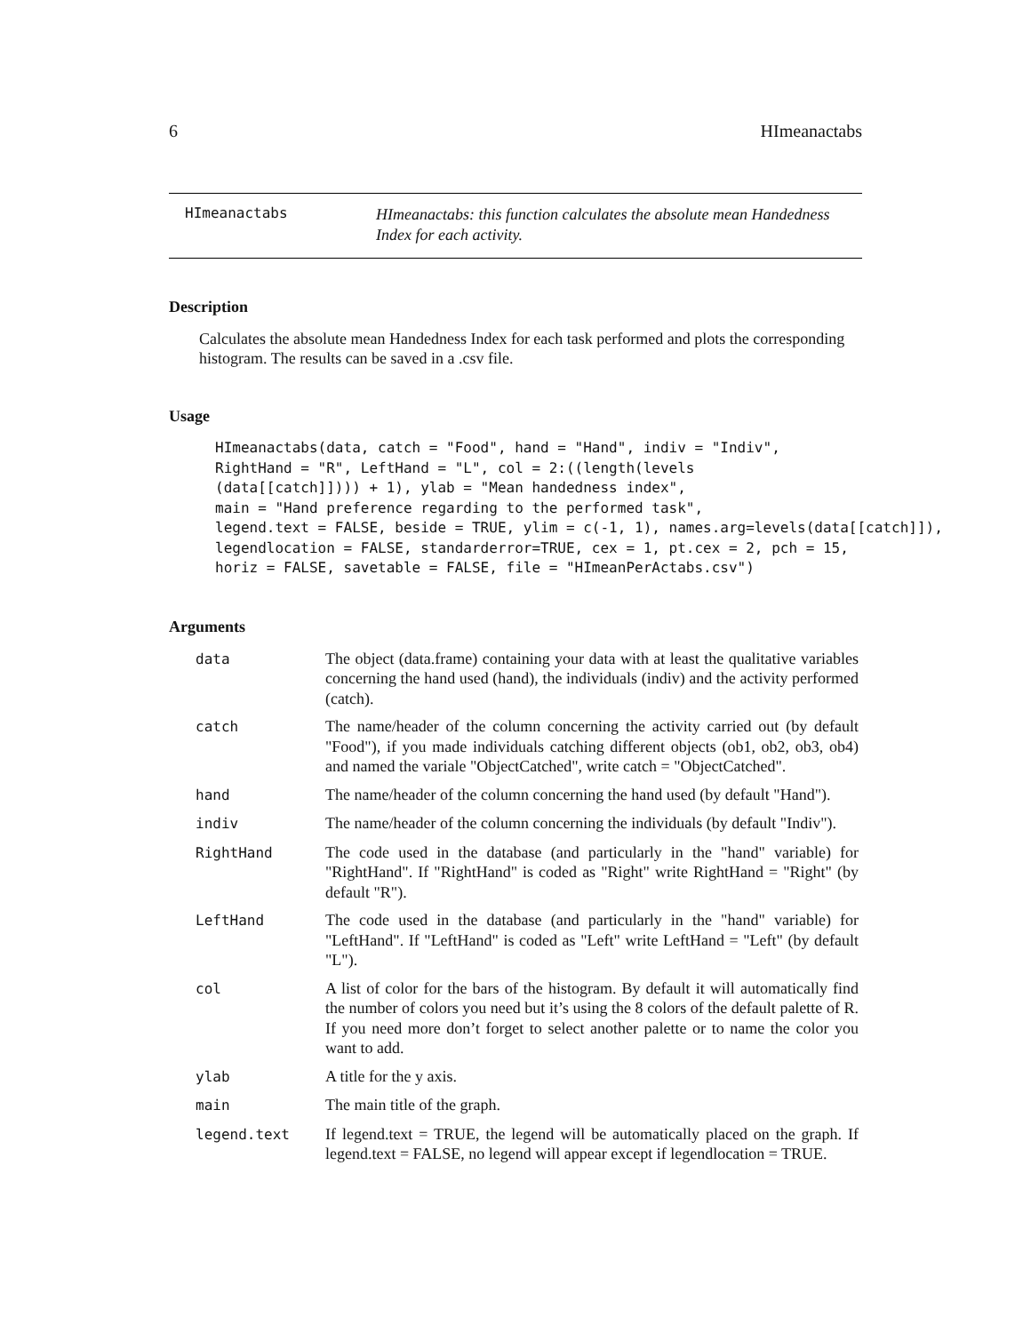6 HImeanactabs
HImeanactabs
HImeanactabs: this function calculates the absolute mean Handedness Index for each activity.
Description
Calculates the absolute mean Handedness Index for each task performed and plots the corresponding histogram. The results can be saved in a .csv file.
Usage
HImeanactabs(data, catch = "Food", hand = "Hand", indiv = "Indiv",
RightHand = "R", LeftHand = "L", col = 2:((length(levels
(data[[catch]]))) + 1), ylab = "Mean handedness index",
main = "Hand preference regarding to the performed task",
legend.text = FALSE, beside = TRUE, ylim = c(-1, 1), names.arg=levels(data[[catch]]),
legendlocation = FALSE, standarderror=TRUE, cex = 1, pt.cex = 2, pch = 15,
horiz = FALSE, savetable = FALSE, file = "HImeanPerActabs.csv")
Arguments
| data | The object (data.frame) containing your data with at least the qualitative variables concerning the hand used (hand), the individuals (indiv) and the activity performed (catch). |
| catch | The name/header of the column concerning the activity carried out (by default "Food"), if you made individuals catching different objects (ob1, ob2, ob3, ob4) and named the variale "ObjectCatched", write catch = "ObjectCatched". |
| hand | The name/header of the column concerning the hand used (by default "Hand"). |
| indiv | The name/header of the column concerning the individuals (by default "Indiv"). |
| RightHand | The code used in the database (and particularly in the "hand" variable) for "RightHand". If "RightHand" is coded as "Right" write RightHand = "Right" (by default "R"). |
| LeftHand | The code used in the database (and particularly in the "hand" variable) for "LeftHand". If "LeftHand" is coded as "Left" write LeftHand = "Left" (by default "L"). |
| col | A list of color for the bars of the histogram. By default it will automatically find the number of colors you need but it’s using the 8 colors of the default palette of R. If you need more don’t forget to select another palette or to name the color you want to add. |
| ylab | A title for the y axis. |
| main | The main title of the graph. |
| legend.text | If legend.text = TRUE, the legend will be automatically placed on the graph. If legend.text = FALSE, no legend will appear except if legendlocation = TRUE. |